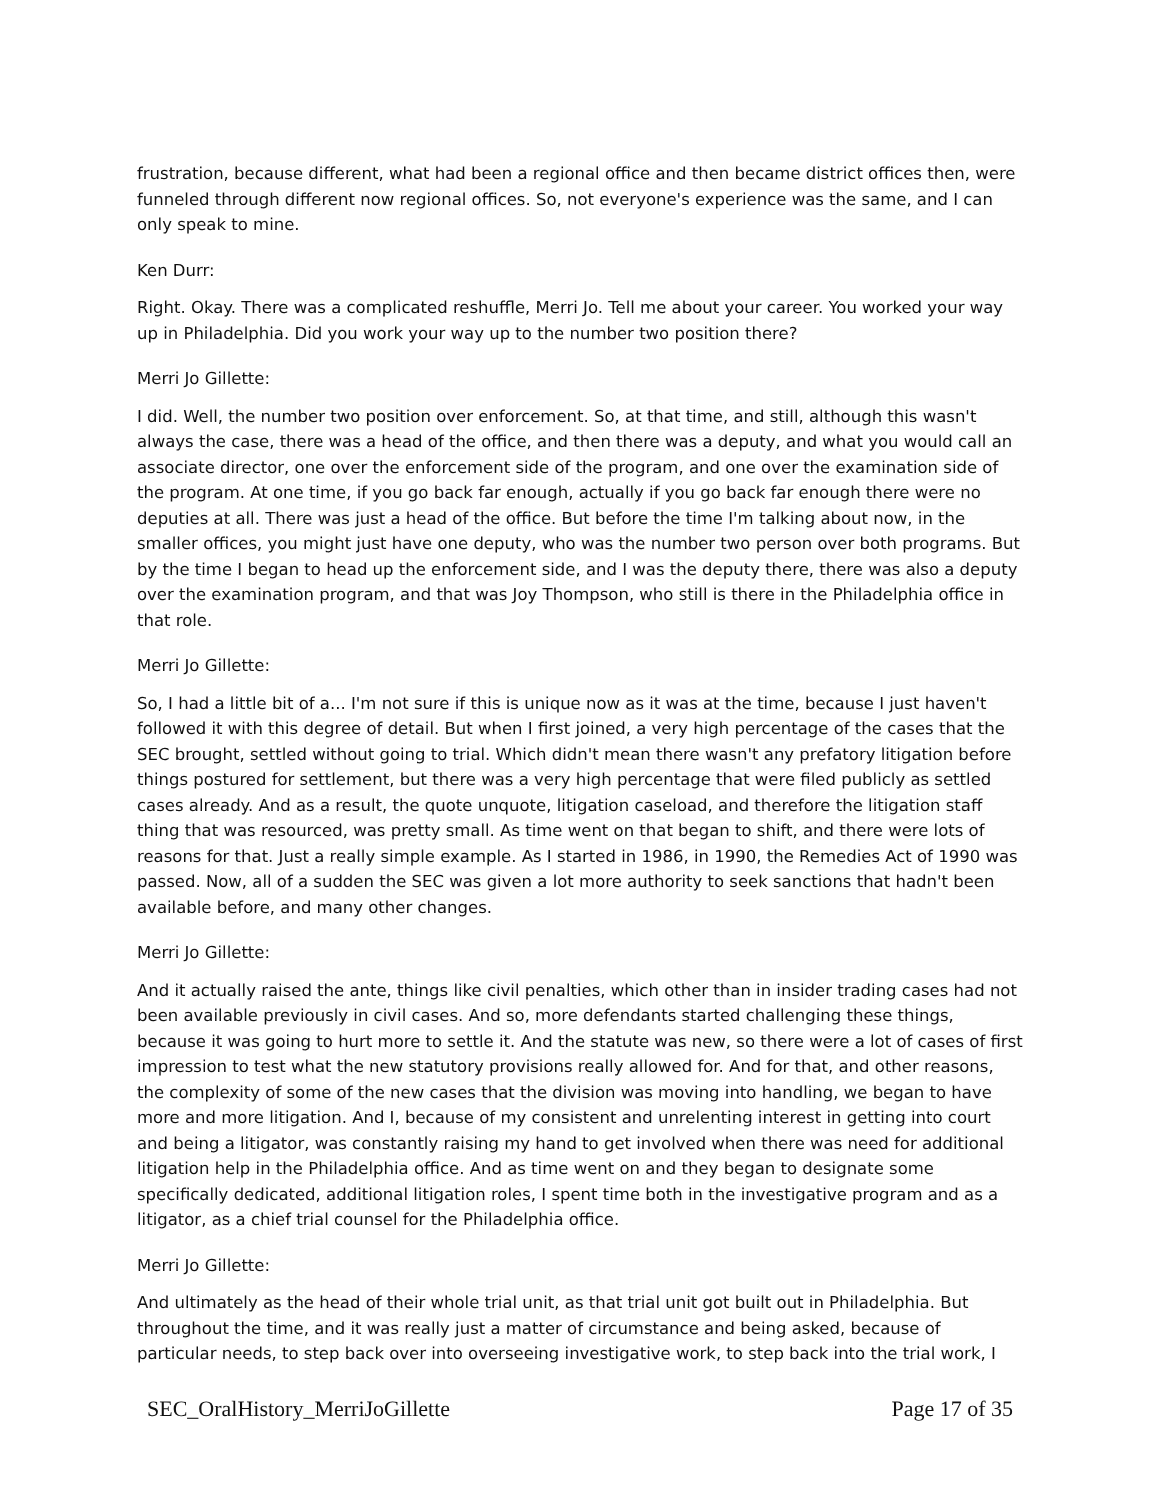frustration, because different, what had been a regional office and then became district offices then, were funneled through different now regional offices. So, not everyone's experience was the same, and I can only speak to mine.
Ken Durr:
Right. Okay. There was a complicated reshuffle, Merri Jo. Tell me about your career. You worked your way up in Philadelphia. Did you work your way up to the number two position there?
Merri Jo Gillette:
I did. Well, the number two position over enforcement. So, at that time, and still, although this wasn't always the case, there was a head of the office, and then there was a deputy, and what you would call an associate director, one over the enforcement side of the program, and one over the examination side of the program. At one time, if you go back far enough, actually if you go back far enough there were no deputies at all. There was just a head of the office. But before the time I'm talking about now, in the smaller offices, you might just have one deputy, who was the number two person over both programs. But by the time I began to head up the enforcement side, and I was the deputy there, there was also a deputy over the examination program, and that was Joy Thompson, who still is there in the Philadelphia office in that role.
Merri Jo Gillette:
So, I had a little bit of a... I'm not sure if this is unique now as it was at the time, because I just haven't followed it with this degree of detail. But when I first joined, a very high percentage of the cases that the SEC brought, settled without going to trial. Which didn't mean there wasn't any prefatory litigation before things postured for settlement, but there was a very high percentage that were filed publicly as settled cases already. And as a result, the quote unquote, litigation caseload, and therefore the litigation staff thing that was resourced, was pretty small. As time went on that began to shift, and there were lots of reasons for that. Just a really simple example. As I started in 1986, in 1990, the Remedies Act of 1990 was passed. Now, all of a sudden the SEC was given a lot more authority to seek sanctions that hadn't been available before, and many other changes.
Merri Jo Gillette:
And it actually raised the ante, things like civil penalties, which other than in insider trading cases had not been available previously in civil cases. And so, more defendants started challenging these things, because it was going to hurt more to settle it. And the statute was new, so there were a lot of cases of first impression to test what the new statutory provisions really allowed for. And for that, and other reasons, the complexity of some of the new cases that the division was moving into handling, we began to have more and more litigation. And I, because of my consistent and unrelenting interest in getting into court and being a litigator, was constantly raising my hand to get involved when there was need for additional litigation help in the Philadelphia office. And as time went on and they began to designate some specifically dedicated, additional litigation roles, I spent time both in the investigative program and as a litigator, as a chief trial counsel for the Philadelphia office.
Merri Jo Gillette:
And ultimately as the head of their whole trial unit, as that trial unit got built out in Philadelphia. But throughout the time, and it was really just a matter of circumstance and being asked, because of particular needs, to step back over into overseeing investigative work, to step back into the trial work, I
SEC_OralHistory_MerriJoGillette Page 17 of 35